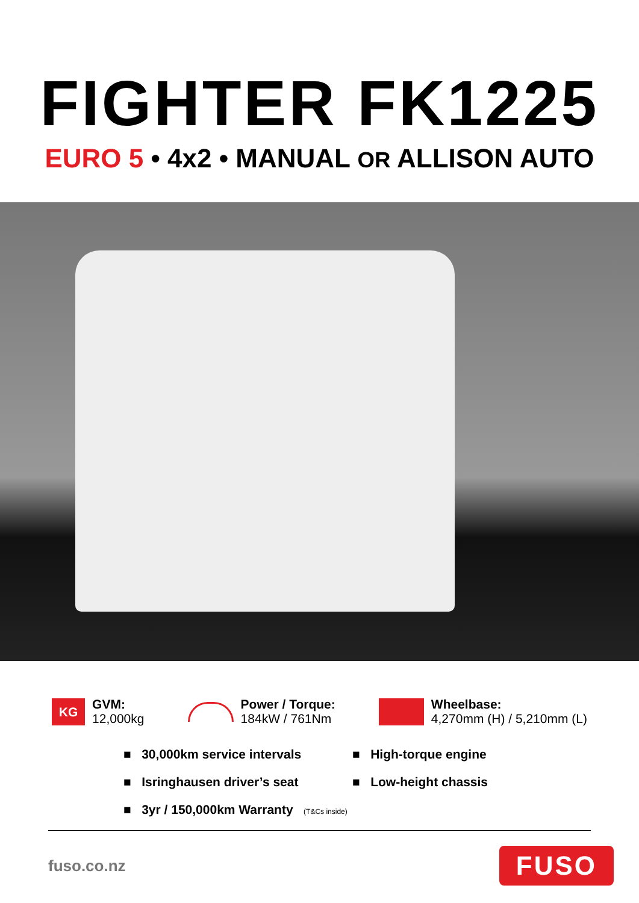FIGHTER FK1225
EURO 5 • 4x2 • MANUAL OR ALLISON AUTO
KG
GVM:
12,000kg
Power / Torque:
184kW / 761Nm
Wheelbase:
4,270mm (H) / 5,210mm (L)
■ 30,000km service intervals
■ High-torque engine
■ Isringhausen driver’s seat
■ Low-height chassis
■ 3yr / 150,000km Warranty (T&Cs inside)
fuso.co.nz FUSO